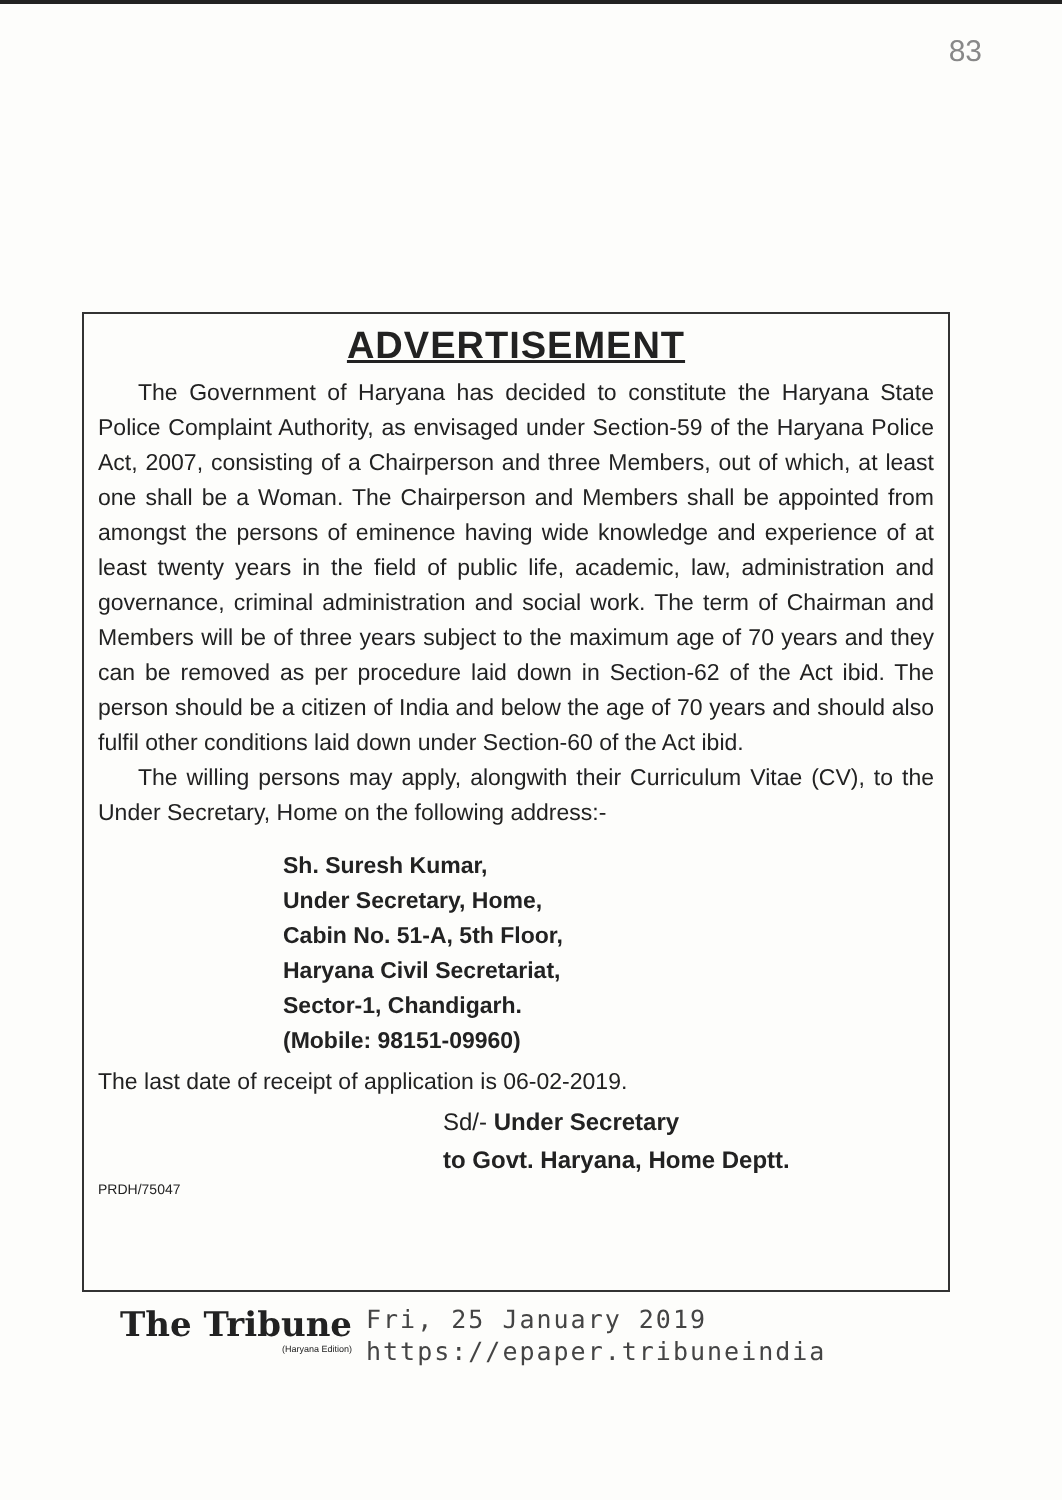83
ADVERTISEMENT
The Government of Haryana has decided to constitute the Haryana State Police Complaint Authority, as envisaged under Section-59 of the Haryana Police Act, 2007, consisting of a Chairperson and three Members, out of which, at least one shall be a Woman. The Chairperson and Members shall be appointed from amongst the persons of eminence having wide knowledge and experience of at least twenty years in the field of public life, academic, law, administration and governance, criminal administration and social work. The term of Chairman and Members will be of three years subject to the maximum age of 70 years and they can be removed as per procedure laid down in Section-62 of the Act ibid. The person should be a citizen of India and below the age of 70 years and should also fulfil other conditions laid down under Section-60 of the Act ibid.
The willing persons may apply, alongwith their Curriculum Vitae (CV), to the Under Secretary, Home on the following address:-
Sh. Suresh Kumar,
Under Secretary, Home,
Cabin No. 51-A, 5th Floor,
Haryana Civil Secretariat,
Sector-1, Chandigarh.
(Mobile: 98151-09960)
The last date of receipt of application is 06-02-2019.
Sd/- Under Secretary
to Govt. Haryana, Home Deptt.
PRDH/75047
The Tribune
(Haryana Edition)
Fri, 25 January 2019
https://epaper.tribuneindia